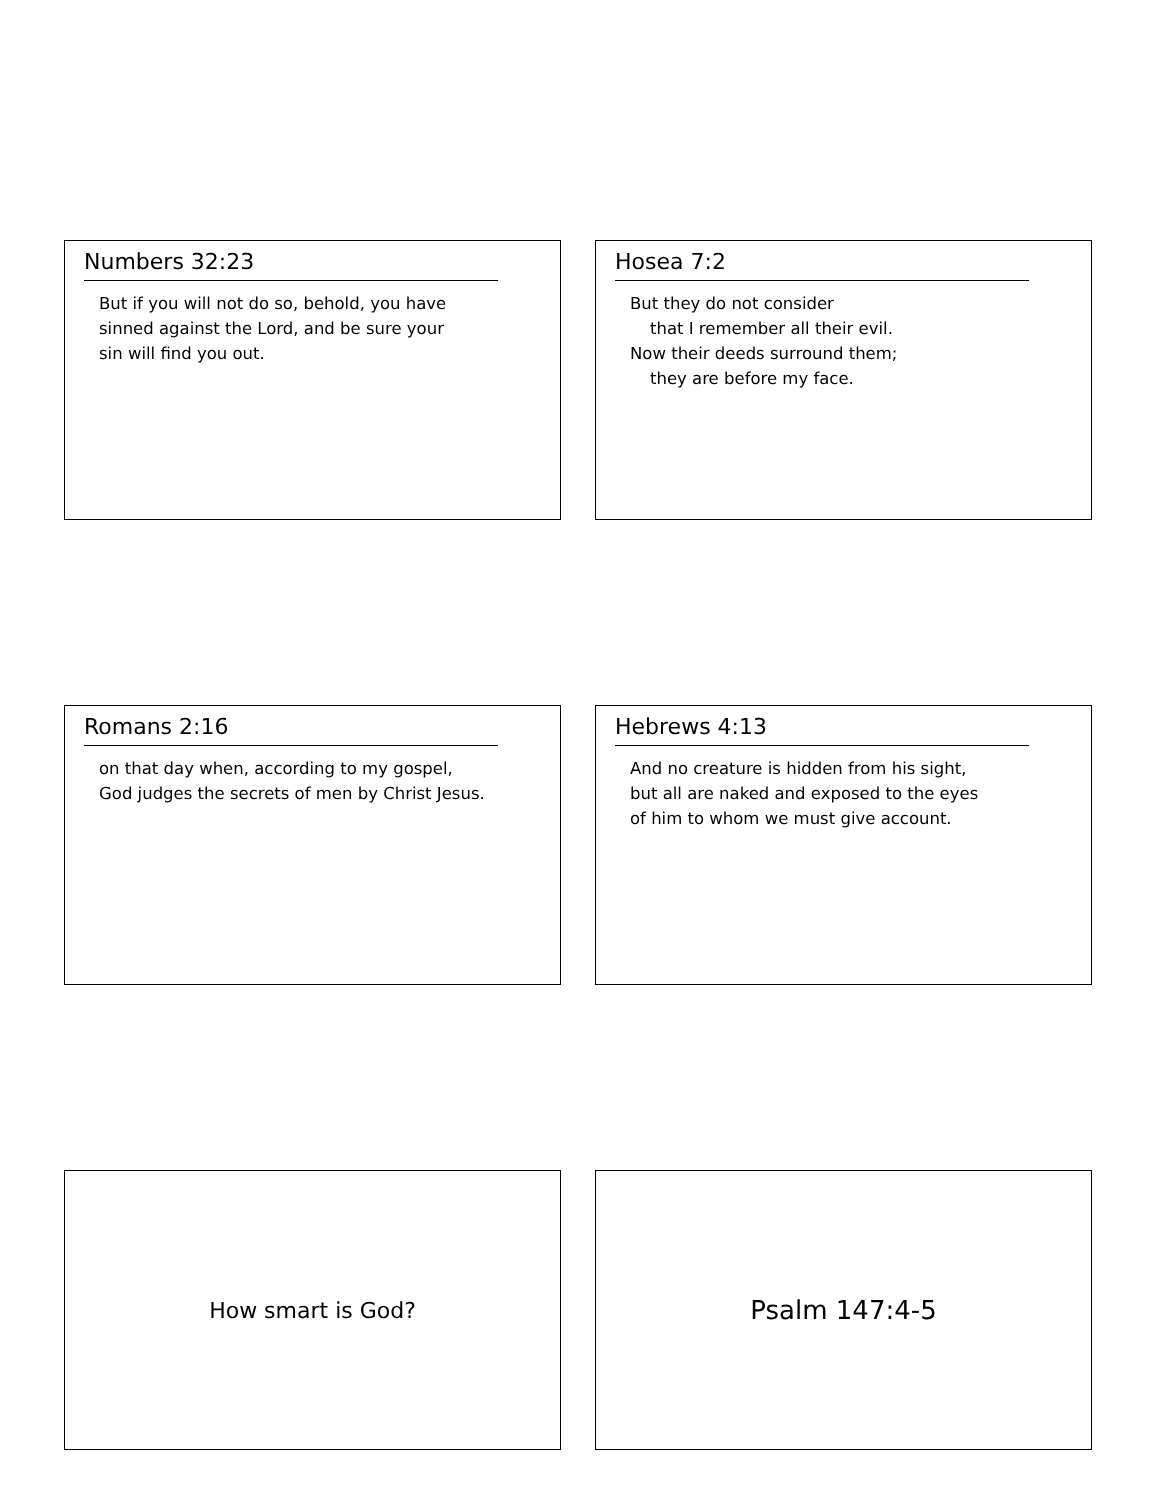Numbers 32:23
But if you will not do so, behold, you have
sinned against the Lord, and be sure your
sin will find you out.
Hosea 7:2
But they do not consider
that I remember all their evil.
Now their deeds surround them;
they are before my face.
Romans 2:16
on that day when, according to my gospel,
God judges the secrets of men by Christ Jesus.
Hebrews 4:13
And no creature is hidden from his sight,
but all are naked and exposed to the eyes
of him to whom we must give account.
How smart is God?
Psalm 147:4-5